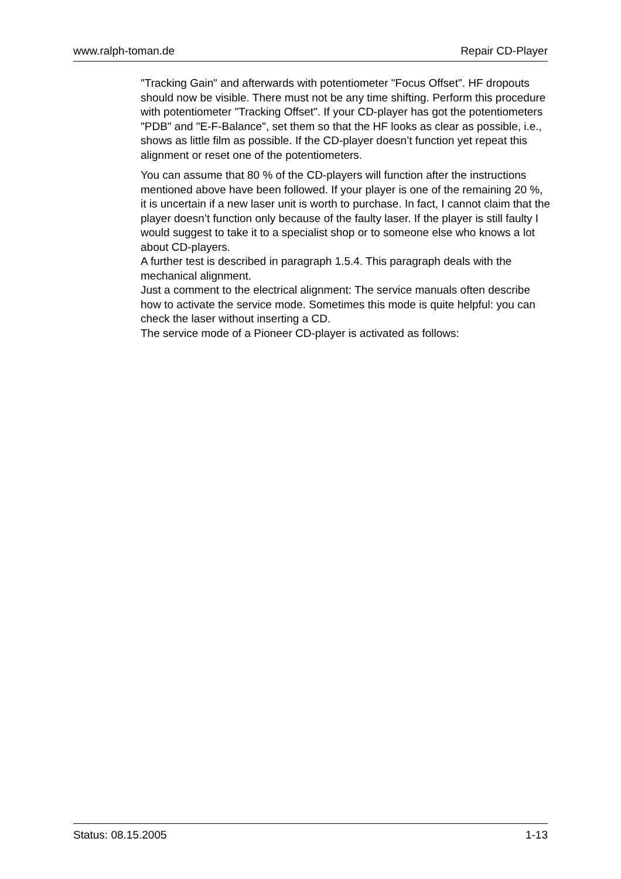www.ralph-toman.de Repair CD-Player
"Tracking Gain" and afterwards with potentiometer "Focus Offset". HF dropouts should now be visible. There must not be any time shifting. Perform this procedure with potentiometer "Tracking Offset". If your CD-player has got the potentiometers "PDB" and "E-F-Balance", set them so that the HF looks as clear as possible, i.e., shows as little film as possible. If the CD-player doesn’t function yet repeat this alignment or reset one of the potentiometers.
You can assume that 80 % of the CD-players will function after the instructions mentioned above have been followed. If your player is one of the remaining 20 %, it is uncertain if a new laser unit is worth to purchase. In fact, I cannot claim that the player doesn’t function only because of the faulty laser. If the player is still faulty I would suggest to take it to a specialist shop or to someone else who knows a lot about CD-players.
A further test is described in paragraph 1.5.4. This paragraph deals with the mechanical alignment.
Just a comment to the electrical alignment: The service manuals often describe how to activate the service mode. Sometimes this mode is quite helpful: you can check the laser without inserting a CD.
The service mode of a Pioneer CD-player is activated as follows:
Status: 08.15.2005 1-13